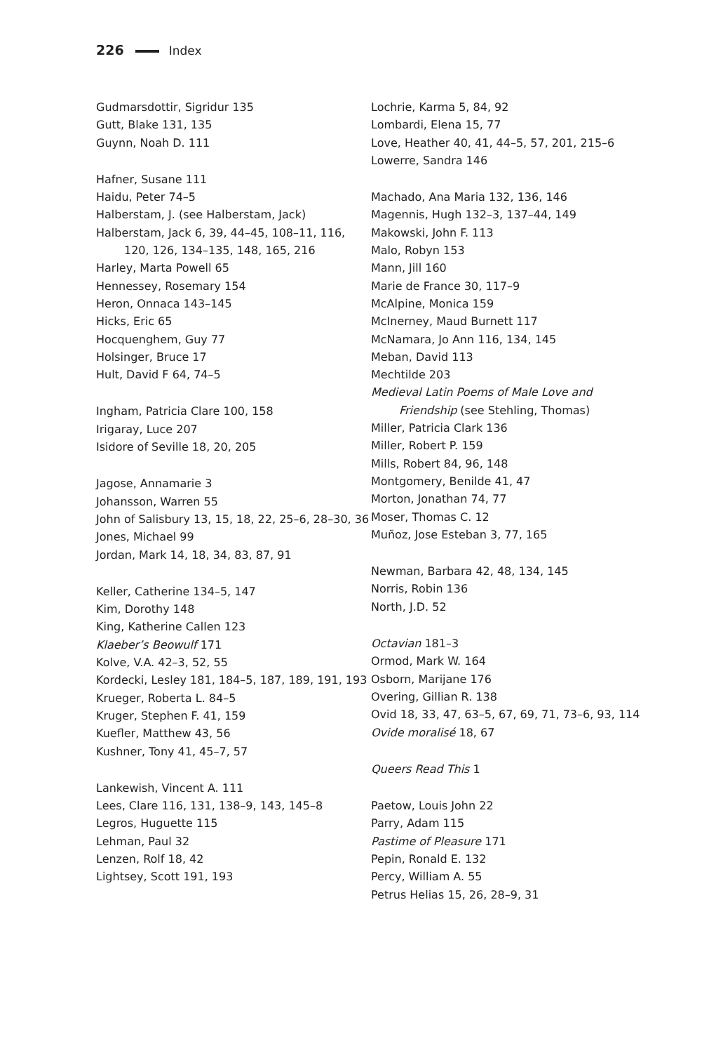226 Index
Gudmarsdottir, Sigridur 135
Gutt, Blake 131, 135
Guynn, Noah D. 111
Hafner, Susane 111
Haidu, Peter 74–5
Halberstam, J. (see Halberstam, Jack)
Halberstam, Jack 6, 39, 44–45, 108–11, 116, 120, 126, 134–135, 148, 165, 216
Harley, Marta Powell 65
Hennessey, Rosemary 154
Heron, Onnaca 143–145
Hicks, Eric 65
Hocquenghem, Guy 77
Holsinger, Bruce 17
Hult, David F 64, 74–5
Ingham, Patricia Clare 100, 158
Irigaray, Luce 207
Isidore of Seville 18, 20, 205
Jagose, Annamarie 3
Johansson, Warren 55
John of Salisbury 13, 15, 18, 22, 25–6, 28–30, 36
Jones, Michael 99
Jordan, Mark 14, 18, 34, 83, 87, 91
Keller, Catherine 134–5, 147
Kim, Dorothy 148
King, Katherine Callen 123
Klaeber’s Beowulf 171
Kolve, V.A. 42–3, 52, 55
Kordecki, Lesley 181, 184–5, 187, 189, 191, 193
Krueger, Roberta L. 84–5
Kruger, Stephen F. 41, 159
Kuefler, Matthew 43, 56
Kushner, Tony 41, 45–7, 57
Lankewish, Vincent A. 111
Lees, Clare 116, 131, 138–9, 143, 145–8
Legros, Huguette 115
Lehman, Paul 32
Lenzen, Rolf 18, 42
Lightsey, Scott 191, 193
Lochrie, Karma 5, 84, 92
Lombardi, Elena 15, 77
Love, Heather 40, 41, 44–5, 57, 201, 215–6
Lowerre, Sandra 146
Machado, Ana Maria 132, 136, 146
Magennis, Hugh 132–3, 137–44, 149
Makowski, John F. 113
Malo, Robyn 153
Mann, Jill 160
Marie de France 30, 117–9
McAlpine, Monica 159
McInerney, Maud Burnett 117
McNamara, Jo Ann 116, 134, 145
Meban, David 113
Mechtilde 203
Medieval Latin Poems of Male Love and Friendship (see Stehling, Thomas)
Miller, Patricia Clark 136
Miller, Robert P. 159
Mills, Robert 84, 96, 148
Montgomery, Benilde 41, 47
Morton, Jonathan 74, 77
Moser, Thomas C. 12
Muñoz, Jose Esteban 3, 77, 165
Newman, Barbara 42, 48, 134, 145
Norris, Robin 136
North, J.D. 52
Octavian 181–3
Ormod, Mark W. 164
Osborn, Marijane 176
Overing, Gillian R. 138
Ovid 18, 33, 47, 63–5, 67, 69, 71, 73–6, 93, 114
Ovide moralisé 18, 67
Queers Read This 1
Paetow, Louis John 22
Parry, Adam 115
Pastime of Pleasure 171
Pepin, Ronald E. 132
Percy, William A. 55
Petrus Helias 15, 26, 28–9, 31